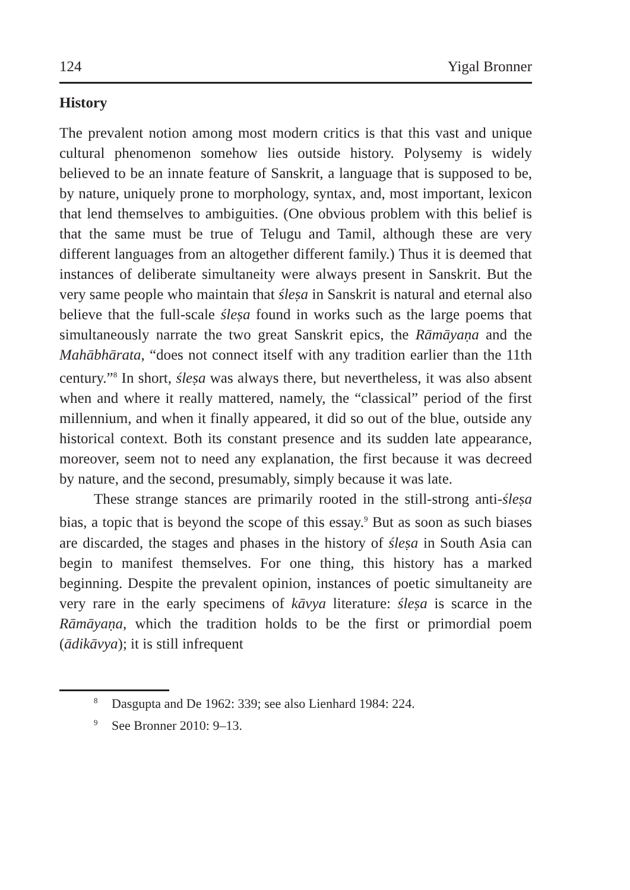124 Yigal Bronner
History
The prevalent notion among most modern critics is that this vast and unique cultural phenomenon somehow lies outside history. Polysemy is widely believed to be an innate feature of Sanskrit, a language that is supposed to be, by nature, uniquely prone to morphology, syntax, and, most important, lexicon that lend themselves to ambiguities. (One obvious problem with this belief is that the same must be true of Telugu and Tamil, although these are very different languages from an altogether different family.) Thus it is deemed that instances of deliberate simultaneity were always present in Sanskrit. But the very same people who maintain that śleṣa in Sanskrit is natural and eternal also believe that the full-scale śleṣa found in works such as the large poems that simultaneously narrate the two great Sanskrit epics, the Rāmāyaṇa and the Mahābhārata, “does not connect itself with any tradition earlier than the 11th century.”<sup>8</sup> In short, śleṣa was always there, but nevertheless, it was also absent when and where it really mattered, namely, the “classical” period of the first millennium, and when it finally appeared, it did so out of the blue, outside any historical context. Both its constant presence and its sudden late appearance, moreover, seem not to need any explanation, the first because it was decreed by nature, and the second, presumably, simply because it was late.
These strange stances are primarily rooted in the still-strong anti-śleṣa bias, a topic that is beyond the scope of this essay.<sup>9</sup> But as soon as such biases are discarded, the stages and phases in the history of śleṣa in South Asia can begin to manifest themselves. For one thing, this history has a marked beginning. Despite the prevalent opinion, instances of poetic simultaneity are very rare in the early specimens of kāvya literature: śleṣa is scarce in the Rāmāyaṇa, which the tradition holds to be the first or primordial poem (ādikāvya); it is still infrequent
<sup>8</sup> Dasgupta and De 1962: 339; see also Lienhard 1984: 224.
<sup>9</sup> See Bronner 2010: 9–13.